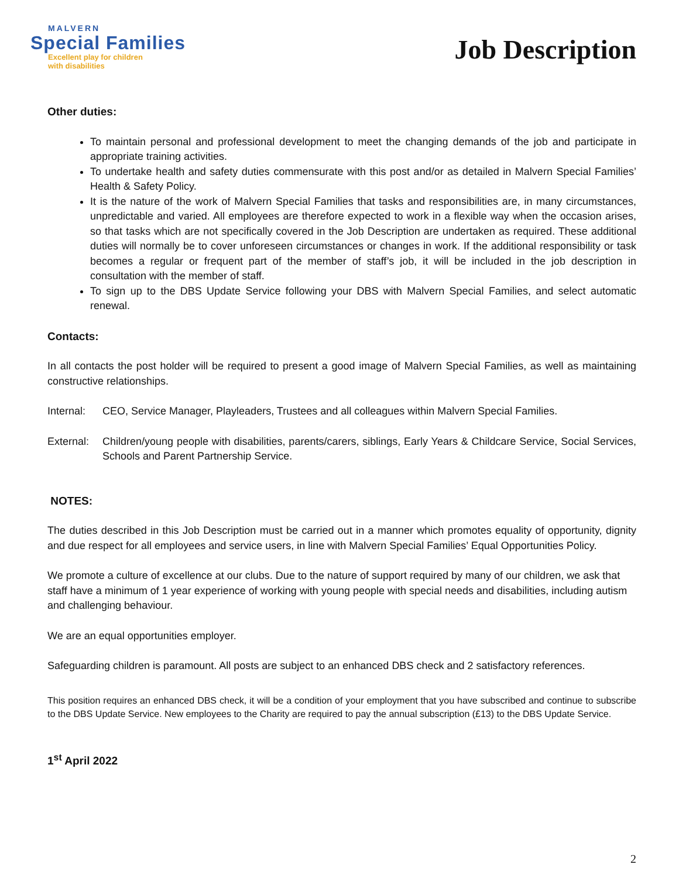MALVERN
Special Families
Excellent play for children
with disabilities
Job Description
Other duties:
To maintain personal and professional development to meet the changing demands of the job and participate in appropriate training activities.
To undertake health and safety duties commensurate with this post and/or as detailed in Malvern Special Families’ Health & Safety Policy.
It is the nature of the work of Malvern Special Families that tasks and responsibilities are, in many circumstances, unpredictable and varied. All employees are therefore expected to work in a flexible way when the occasion arises, so that tasks which are not specifically covered in the Job Description are undertaken as required. These additional duties will normally be to cover unforeseen circumstances or changes in work. If the additional responsibility or task becomes a regular or frequent part of the member of staff’s job, it will be included in the job description in consultation with the member of staff.
To sign up to the DBS Update Service following your DBS with Malvern Special Families, and select automatic renewal.
Contacts:
In all contacts the post holder will be required to present a good image of Malvern Special Families, as well as maintaining constructive relationships.
Internal: CEO, Service Manager, Playleaders, Trustees and all colleagues within Malvern Special Families.
External: Children/young people with disabilities, parents/carers, siblings, Early Years & Childcare Service, Social Services, Schools and Parent Partnership Service.
NOTES:
The duties described in this Job Description must be carried out in a manner which promotes equality of opportunity, dignity and due respect for all employees and service users, in line with Malvern Special Families’ Equal Opportunities Policy.
We promote a culture of excellence at our clubs. Due to the nature of support required by many of our children, we ask that staff have a minimum of 1 year experience of working with young people with special needs and disabilities, including autism and challenging behaviour.
We are an equal opportunities employer.
Safeguarding children is paramount. All posts are subject to an enhanced DBS check and 2 satisfactory references.
This position requires an enhanced DBS check, it will be a condition of your employment that you have subscribed and continue to subscribe to the DBS Update Service. New employees to the Charity are required to pay the annual subscription (£13) to the DBS Update Service.
1<sup>st</sup> April 2022
2